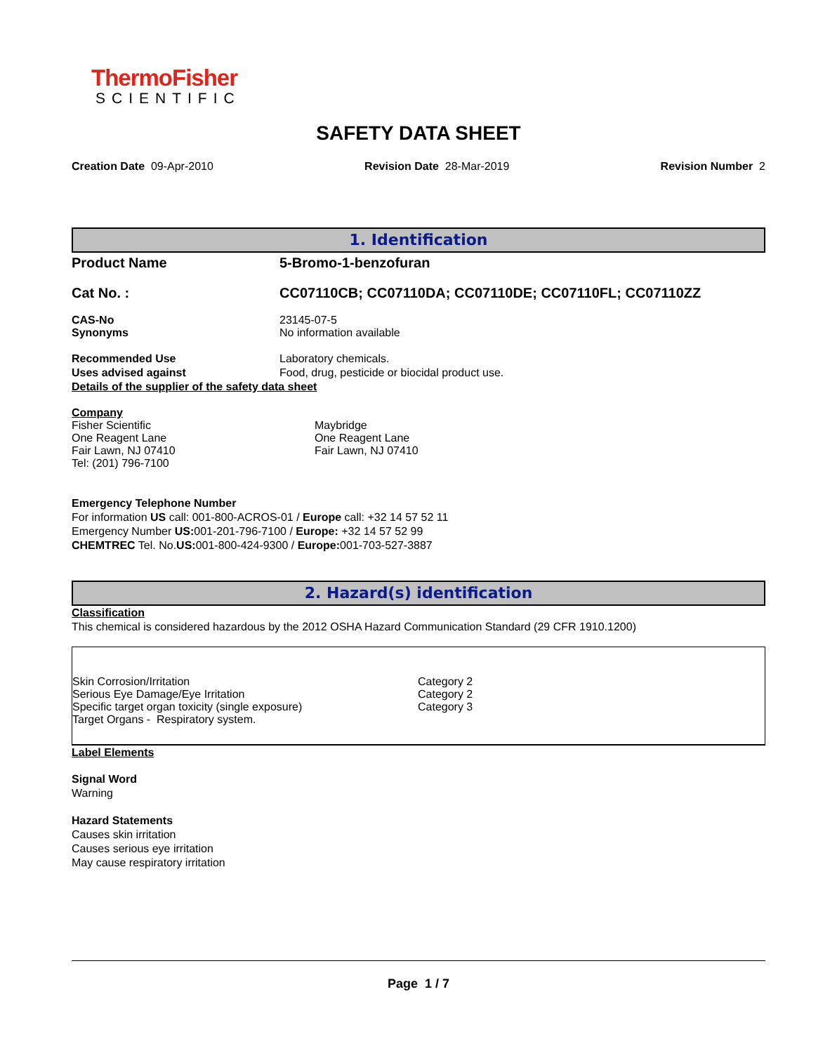ThermoFisher
SCIENTIFIC
SAFETY DATA SHEET
Creation Date 09-Apr-2010 Revision Date 28-Mar-2019 Revision Number 2
1. Identification
Product Name 5-Bromo-1-benzofuran
Cat No. : CC07110CB; CC07110DA; CC07110DE; CC07110FL; CC07110ZZ
CAS-No
Synonyms 23145-07-5
No information available
Recommended Use
Uses advised against Laboratory chemicals.
Food, drug, pesticide or biocidal product use.
Details of the supplier of the safety data sheet
Company
Fisher Scientific
One Reagent Lane
Fair Lawn, NJ 07410
Tel: (201) 796-7100 Maybridge
One Reagent Lane
Fair Lawn, NJ 07410
Emergency Telephone Number
For information US call: 001-800-ACROS-01 / Europe call: +32 14 57 52 11
Emergency Number US: 001-201-796-7100 / Europe: +32 14 57 52 99
CHEMTREC Tel. No.US: 001-800-424-9300 / Europe: 001-703-527-3887
2. Hazard(s) identification
Classification
This chemical is considered hazardous by the 2012 OSHA Hazard Communication Standard (29 CFR 1910.1200)
Skin Corrosion/Irritation
Serious Eye Damage/Eye Irritation
Specific target organ toxicity (single exposure)
Target Organs - Respiratory system. Category 2
Category 2
Category 3
Label Elements
Signal Word
Warning
Hazard Statements
Causes skin irritation
Causes serious eye irritation
May cause respiratory irritation
Page 1 / 7